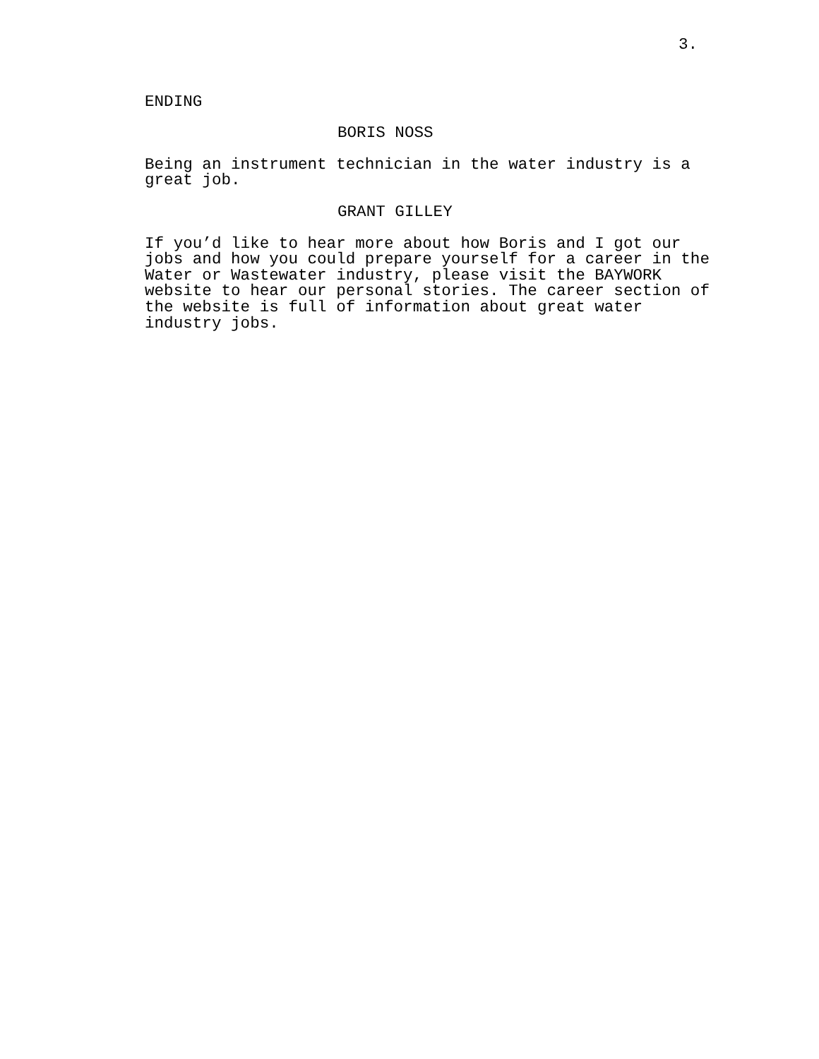3.
ENDING
BORIS NOSS
Being an instrument technician in the water industry is a great job.
GRANT GILLEY
If you’d like to hear more about how Boris and I got our jobs and how you could prepare yourself for a career in the Water or Wastewater industry, please visit the BAYWORK website to hear our personal stories. The career section of the website is full of information about great water industry jobs.